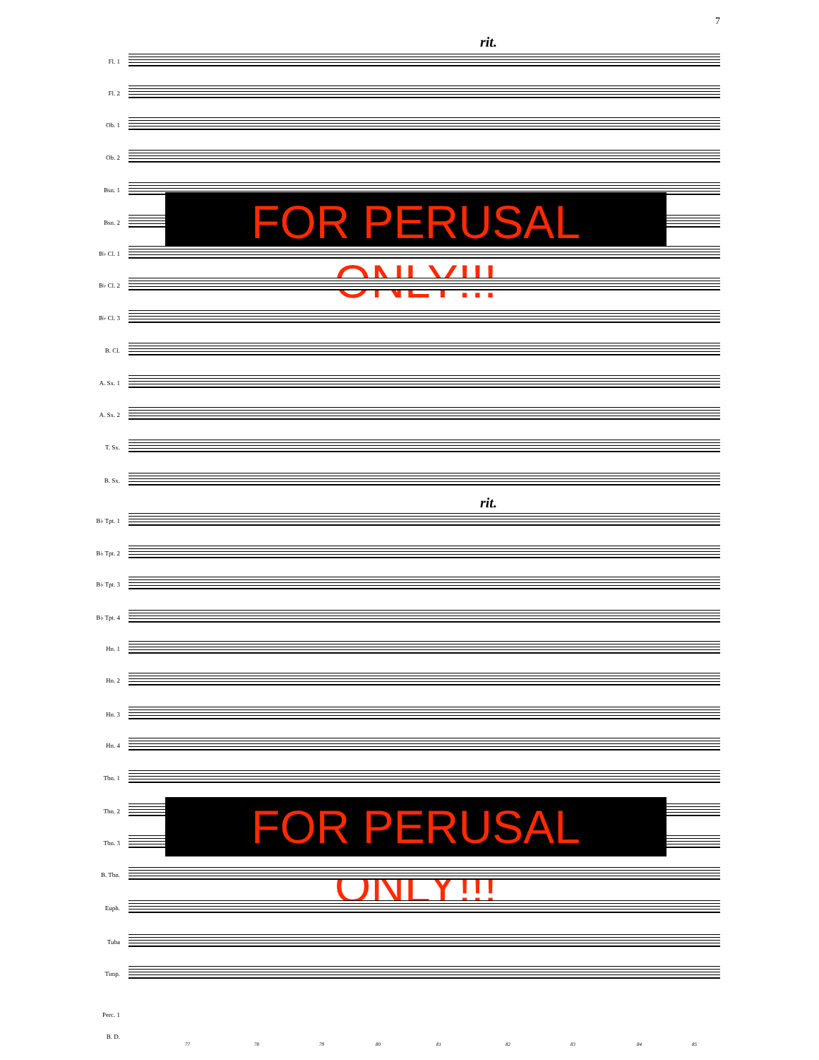7
rit.
rit.
Fl. 1
Fl. 2
Ob. 1
Ob. 2
Bsn. 1
Bsn. 2
FOR PERUSAL ONLY!!!
B♭ Cl. 1
B♭ Cl. 2
B♭ Cl. 3
B. Cl.
A. Sx. 1
A. Sx. 2
T. Sx.
B. Sx.
B♭ Tpt. 1
B♭ Tpt. 2
B♭ Tpt. 3
B♭ Tpt. 4
Hn. 1
Hn. 2
Hn. 3
Hn. 4
Tbn. 1
Tbn. 2
Tbn. 3
FOR PERUSAL ONLY!!!
B. Tbn.
Euph.
Tuba
Timp.
Perc. 1
B. D. 77 78 79 80 81 82 83 84 85